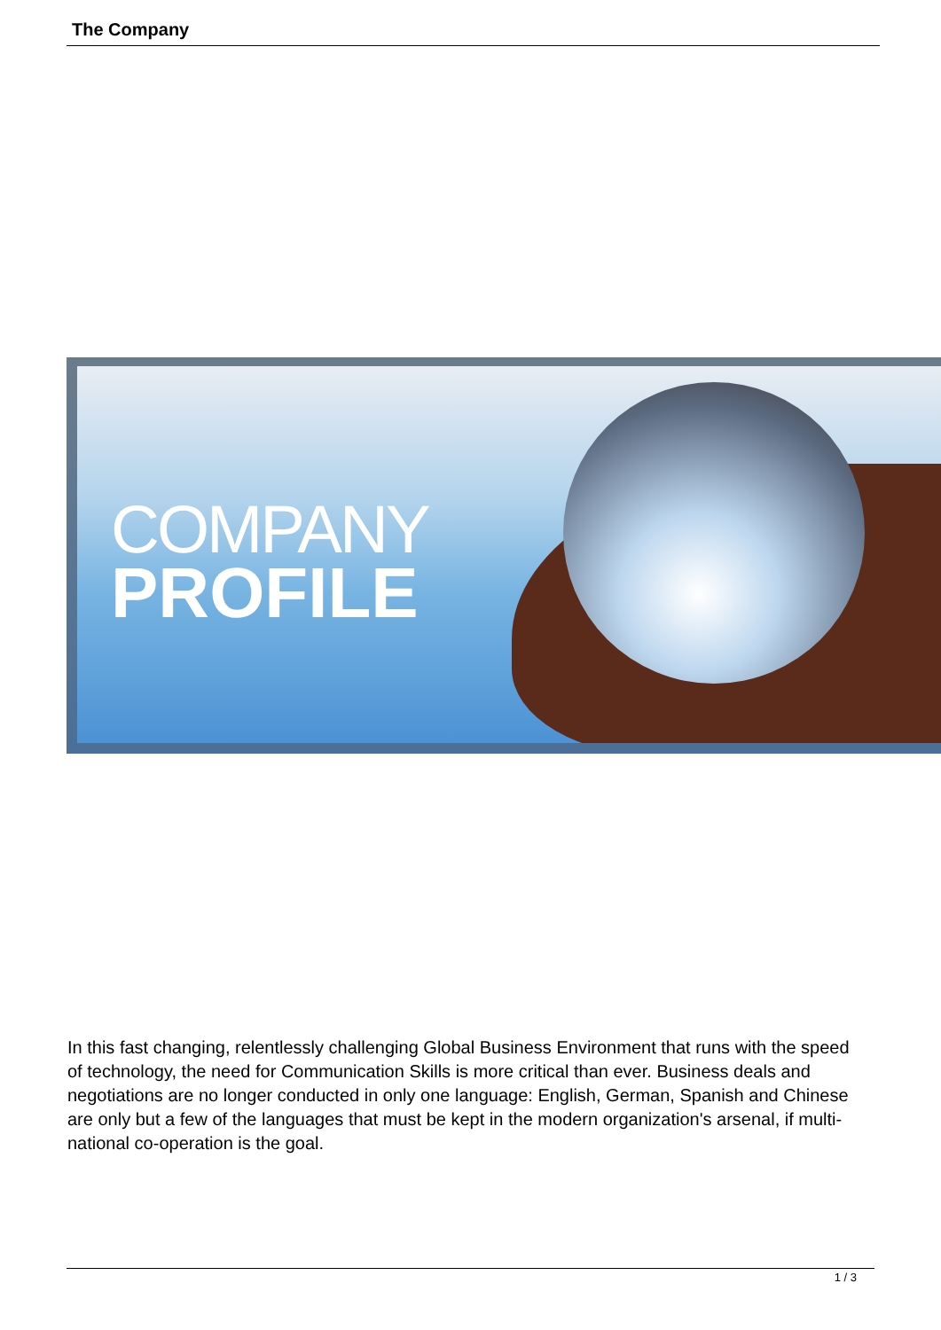The Company
COMPANY
PROFILE
In this fast changing, relentlessly challenging Global Business Environment that runs with the speed of technology, the need for Communication Skills is more critical than ever. Business deals and negotiations are no longer conducted in only one language: English, German, Spanish and Chinese are only but a few of the languages that must be kept in the modern organization's arsenal, if multi-national co-operation is the goal.
1 / 3